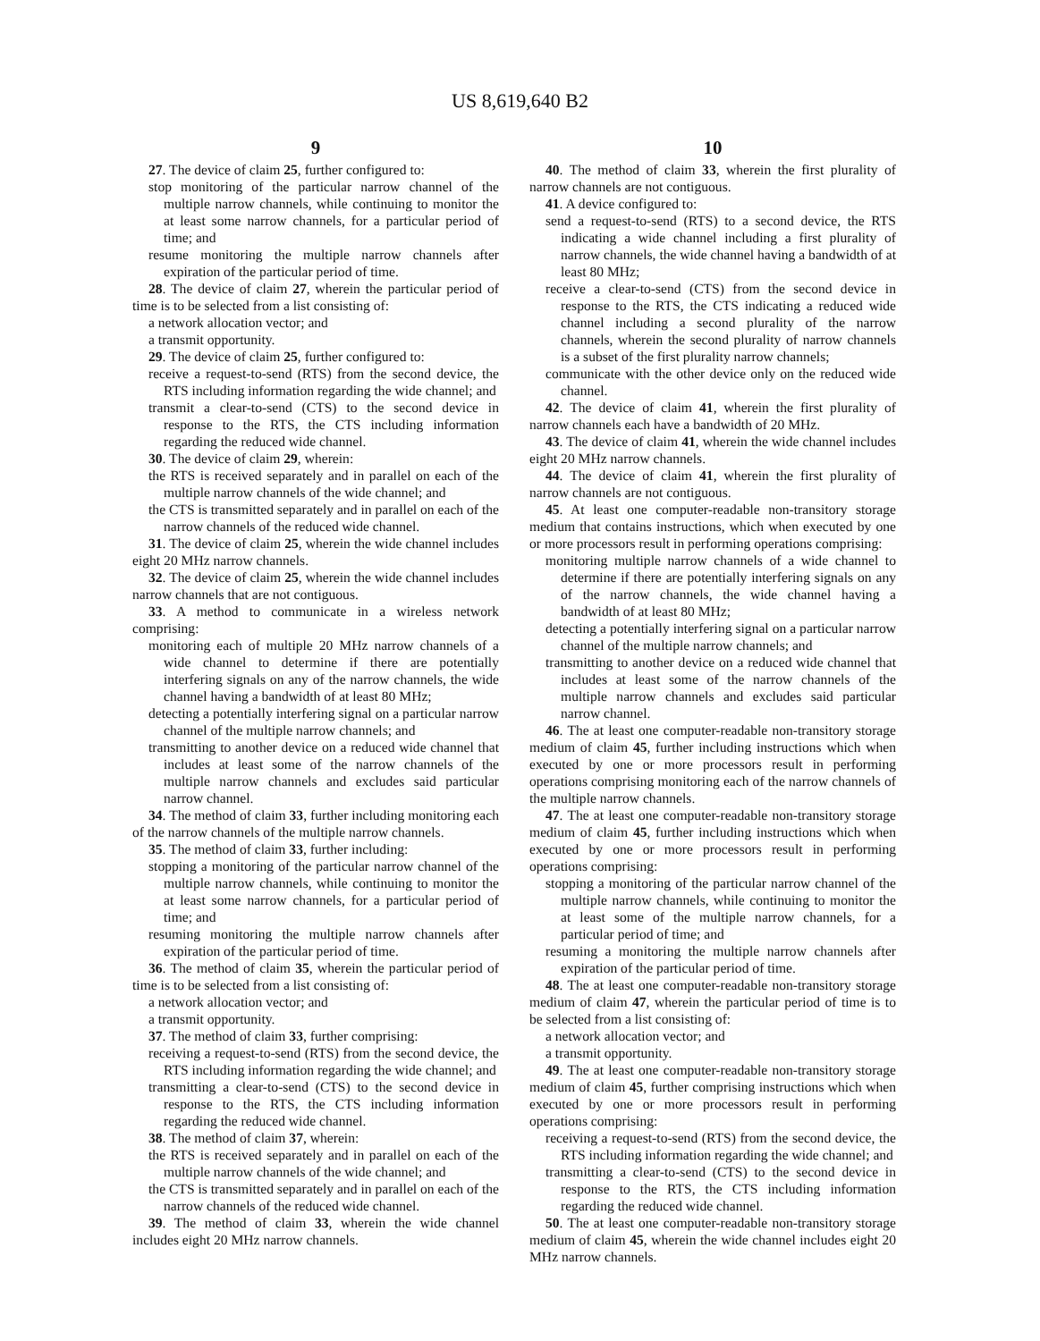US 8,619,640 B2
9
27. The device of claim 25, further configured to:
stop monitoring of the particular narrow channel of the multiple narrow channels, while continuing to monitor the at least some narrow channels, for a particular period of time; and
resume monitoring the multiple narrow channels after expiration of the particular period of time.
28. The device of claim 27, wherein the particular period of time is to be selected from a list consisting of:
a network allocation vector; and
a transmit opportunity.
29. The device of claim 25, further configured to:
receive a request-to-send (RTS) from the second device, the RTS including information regarding the wide channel; and
transmit a clear-to-send (CTS) to the second device in response to the RTS, the CTS including information regarding the reduced wide channel.
30. The device of claim 29, wherein:
the RTS is received separately and in parallel on each of the multiple narrow channels of the wide channel; and
the CTS is transmitted separately and in parallel on each of the narrow channels of the reduced wide channel.
31. The device of claim 25, wherein the wide channel includes eight 20 MHz narrow channels.
32. The device of claim 25, wherein the wide channel includes narrow channels that are not contiguous.
33. A method to communicate in a wireless network comprising:
monitoring each of multiple 20 MHz narrow channels of a wide channel to determine if there are potentially interfering signals on any of the narrow channels, the wide channel having a bandwidth of at least 80 MHz;
detecting a potentially interfering signal on a particular narrow channel of the multiple narrow channels; and
transmitting to another device on a reduced wide channel that includes at least some of the narrow channels of the multiple narrow channels and excludes said particular narrow channel.
34. The method of claim 33, further including monitoring each of the narrow channels of the multiple narrow channels.
35. The method of claim 33, further including:
stopping a monitoring of the particular narrow channel of the multiple narrow channels, while continuing to monitor the at least some narrow channels, for a particular period of time; and
resuming monitoring the multiple narrow channels after expiration of the particular period of time.
36. The method of claim 35, wherein the particular period of time is to be selected from a list consisting of:
a network allocation vector; and
a transmit opportunity.
37. The method of claim 33, further comprising:
receiving a request-to-send (RTS) from the second device, the RTS including information regarding the wide channel; and
transmitting a clear-to-send (CTS) to the second device in response to the RTS, the CTS including information regarding the reduced wide channel.
38. The method of claim 37, wherein:
the RTS is received separately and in parallel on each of the multiple narrow channels of the wide channel; and
the CTS is transmitted separately and in parallel on each of the narrow channels of the reduced wide channel.
39. The method of claim 33, wherein the wide channel includes eight 20 MHz narrow channels.
10
40. The method of claim 33, wherein the first plurality of narrow channels are not contiguous.
41. A device configured to:
send a request-to-send (RTS) to a second device, the RTS indicating a wide channel including a first plurality of narrow channels, the wide channel having a bandwidth of at least 80 MHz;
receive a clear-to-send (CTS) from the second device in response to the RTS, the CTS indicating a reduced wide channel including a second plurality of the narrow channels, wherein the second plurality of narrow channels is a subset of the first plurality narrow channels;
communicate with the other device only on the reduced wide channel.
42. The device of claim 41, wherein the first plurality of narrow channels each have a bandwidth of 20 MHz.
43. The device of claim 41, wherein the wide channel includes eight 20 MHz narrow channels.
44. The device of claim 41, wherein the first plurality of narrow channels are not contiguous.
45. At least one computer-readable non-transitory storage medium that contains instructions, which when executed by one or more processors result in performing operations comprising:
monitoring multiple narrow channels of a wide channel to determine if there are potentially interfering signals on any of the narrow channels, the wide channel having a bandwidth of at least 80 MHz;
detecting a potentially interfering signal on a particular narrow channel of the multiple narrow channels; and
transmitting to another device on a reduced wide channel that includes at least some of the narrow channels of the multiple narrow channels and excludes said particular narrow channel.
46. The at least one computer-readable non-transitory storage medium of claim 45, further including instructions which when executed by one or more processors result in performing operations comprising monitoring each of the narrow channels of the multiple narrow channels.
47. The at least one computer-readable non-transitory storage medium of claim 45, further including instructions which when executed by one or more processors result in performing operations comprising:
stopping a monitoring of the particular narrow channel of the multiple narrow channels, while continuing to monitor the at least some of the multiple narrow channels, for a particular period of time; and
resuming a monitoring the multiple narrow channels after expiration of the particular period of time.
48. The at least one computer-readable non-transitory storage medium of claim 47, wherein the particular period of time is to be selected from a list consisting of:
a network allocation vector; and
a transmit opportunity.
49. The at least one computer-readable non-transitory storage medium of claim 45, further comprising instructions which when executed by one or more processors result in performing operations comprising:
receiving a request-to-send (RTS) from the second device, the RTS including information regarding the wide channel; and
transmitting a clear-to-send (CTS) to the second device in response to the RTS, the CTS including information regarding the reduced wide channel.
50. The at least one computer-readable non-transitory storage medium of claim 45, wherein the wide channel includes eight 20 MHz narrow channels.